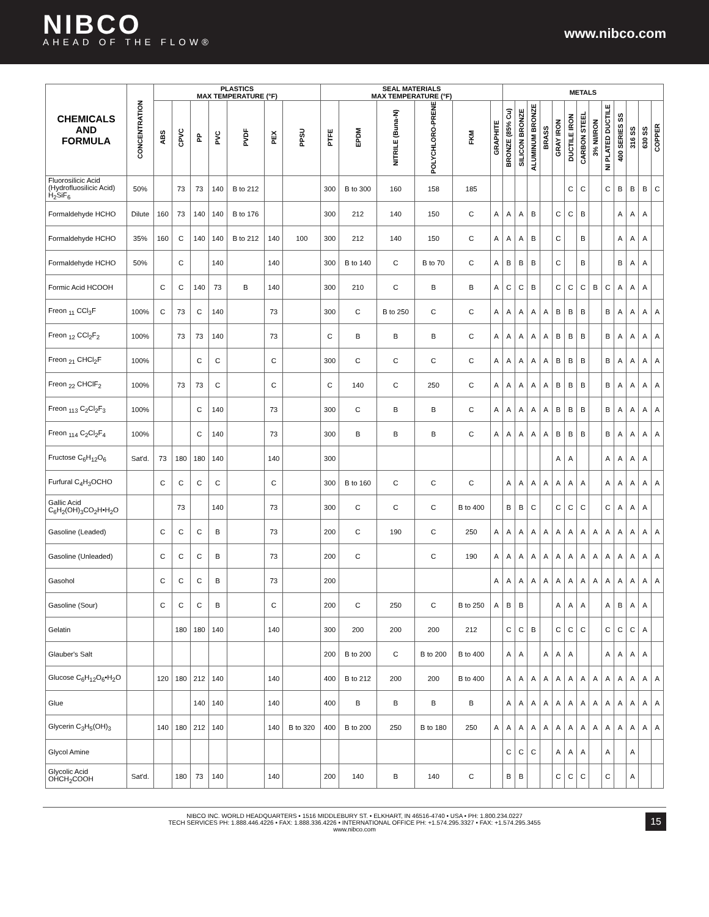NIBCO
AHEAD OF THE FLOW®
www.nibco.com
| CHEMICALS AND FORMULA | CONCENTRATION | PLASTICS MAX TEMPERATURE (°F) | | | | | | | SEAL MATERIALS MAX TEMPERATURE (°F) | | | | | | METALS | | | | | | | | | | | | |
| --- | --- | --- | --- | --- | --- | --- | --- | --- | --- | --- | --- | --- | --- | --- | --- | --- | --- | --- | --- | --- | --- | --- | --- | --- | --- | --- | --- |
| | | ABS | CPVC | PP | PVC | PVDF | PEX | PPSU | PTFE | EPDM | NITRILE (Buna-N) | POLYCHLORO-PRENE | FKM | GRAPHITE | BRONZE (85% Cu) | SILICON BRONZE | ALUMINUM BRONZE | BRASS | GRAY IRON | DUCTILE IRON | CARBON STEEL | 3% NI/IRON | NI PLATED DUCTILE | 400 SERIES SS | 316 SS | 630 SS | COPPER |
| Fluorosilicic Acid (Hydrofluosilicic Acid) H<sub>2</sub>SiF<sub>6</sub> | 50% | | 73 | 73 | 140 | B to 212 | | | 300 | B to 300 | 160 | 158 | 185 | | | | | | | C | C | | C | B | B | B | C |
| Formaldehyde HCHO | Dilute | 160 | 73 | 140 | 140 | B to 176 | | | 300 | 212 | 140 | 150 | C | A | A | A | B | | C | C | B | | | A | A | A | |
| Formaldehyde HCHO | 35% | 160 | C | 140 | 140 | B to 212 | 140 | 100 | 300 | 212 | 140 | 150 | C | A | A | A | B | | C | | B | | | A | A | A | |
| Formaldehyde HCHO | 50% | | C | | 140 | | 140 | | 300 | B to 140 | C | B to 70 | C | A | B | B | B | | C | | B | | | B | A | A | |
| Formic Acid HCOOH | | C | C | 140 | 73 | B | 140 | | 300 | 210 | C | B | B | A | C | C | B | | C | C | C | B | C | A | A | A | |
| Freon <sub>11</sub> CCl<sub>3</sub>F | 100% | C | 73 | C | 140 | | 73 | | 300 | C | B to 250 | C | C | A | A | A | A | A | B | B | B | | B | A | A | A | A |
| Freon <sub>12</sub> CCl<sub>2</sub>F<sub>2</sub> | 100% | | 73 | 73 | 140 | | 73 | | C | B | B | B | C | A | A | A | A | A | B | B | B | | B | A | A | A | A |
| Freon <sub>21</sub> CHCl<sub>2</sub>F | 100% | | | C | C | | C | | 300 | C | C | C | C | A | A | A | A | A | B | B | B | | B | A | A | A | A |
| Freon <sub>22</sub> CHClF<sub>2</sub> | 100% | | 73 | 73 | C | | C | | C | 140 | C | 250 | C | A | A | A | A | A | B | B | B | | B | A | A | A | A |
| Freon <sub>113</sub> C<sub>2</sub>Cl<sub>2</sub>F<sub>3</sub> | 100% | | | C | 140 | | 73 | | 300 | C | B | B | C | A | A | A | A | A | B | B | B | | B | A | A | A | A |
| Freon <sub>114</sub> C<sub>2</sub>Cl<sub>2</sub>F<sub>4</sub> | 100% | | | C | 140 | | 73 | | 300 | B | B | B | C | A | A | A | A | A | B | B | B | | B | A | A | A | A |
| Fructose C<sub>6</sub>H<sub>12</sub>O<sub>6</sub> | Sat'd. | 73 | 180 | 180 | 140 | | 140 | | 300 | | | | | | | | | | A | A | | | A | A | A | A | |
| Furfural C<sub>4</sub>H<sub>3</sub>OCHO | | C | C | C | C | | C | | 300 | B to 160 | C | C | C | | A | A | A | A | A | A | A | | A | A | A | A | A |
| Gallic Acid C<sub>6</sub>H<sub>2</sub>(OH)<sub>3</sub>CO<sub>2</sub>H•H<sub>2</sub>O | | | 73 | | 140 | | 73 | | 300 | C | C | C | B to 400 | | B | B | C | | C | C | C | | C | A | A | A | |
| Gasoline (Leaded) | | C | C | C | B | | 73 | | 200 | C | 190 | C | 250 | A | A | A | A | A | A | A | A | A | A | A | A | A | A |
| Gasoline (Unleaded) | | C | C | C | B | | 73 | | 200 | C | | C | 190 | A | A | A | A | A | A | A | A | A | A | A | A | A | A |
| Gasohol | | C | C | C | B | | 73 | | 200 | | | | | A | A | A | A | A | A | A | A | A | A | A | A | A | A |
| Gasoline (Sour) | | C | C | C | B | | C | | 200 | C | 250 | C | B to 250 | A | B | B | | | A | A | A | | A | B | A | A | |
| Gelatin | | | 180 | 180 | 140 | | 140 | | 300 | 200 | 200 | 200 | 212 | | C | C | B | | C | C | C | | C | C | C | A | |
| Glauber's Salt | | | | | | | | | 200 | B to 200 | C | B to 200 | B to 400 | | A | A | | A | A | A | | | A | A | A | A | |
| Glucose C<sub>6</sub>H<sub>12</sub>O<sub>6</sub>•H<sub>2</sub>O | | 120 | 180 | 212 | 140 | | 140 | | 400 | B to 212 | 200 | 200 | B to 400 | | A | A | A | A | A | A | A | A | A | A | A | A | A |
| Glue | | | | 140 | 140 | | 140 | | 400 | B | B | B | B | | A | A | A | A | A | A | A | A | A | A | A | A | A |
| Glycerin C<sub>3</sub>H<sub>5</sub>(OH)<sub>3</sub> | | 140 | 180 | 212 | 140 | | 140 | B to 320 | 400 | B to 200 | 250 | B to 180 | 250 | A | A | A | A | A | A | A | A | A | A | A | A | A | A |
| Glycol Amine | | | | | | | | | | | | | | | C | C | C | | A | A | A | | A | | A | | |
| Glycolic Acid OHCH<sub>2</sub>COOH | Sat'd. | | 180 | 73 | 140 | | 140 | | 200 | 140 | B | 140 | C | | B | B | | | C | C | C | | C | | A | | |
NIBCO INC. WORLD HEADQUARTERS • 1516 MIDDLEBURY ST. • ELKHART, IN 46516-4740 • USA • PH: 1.800.234.0227
TECH SERVICES PH: 1.888.446.4226 • FAX: 1.888.336.4226 • INTERNATIONAL OFFICE PH: +1.574.295.3327 • FAX: +1.574.295.3455
www.nibco.com
15